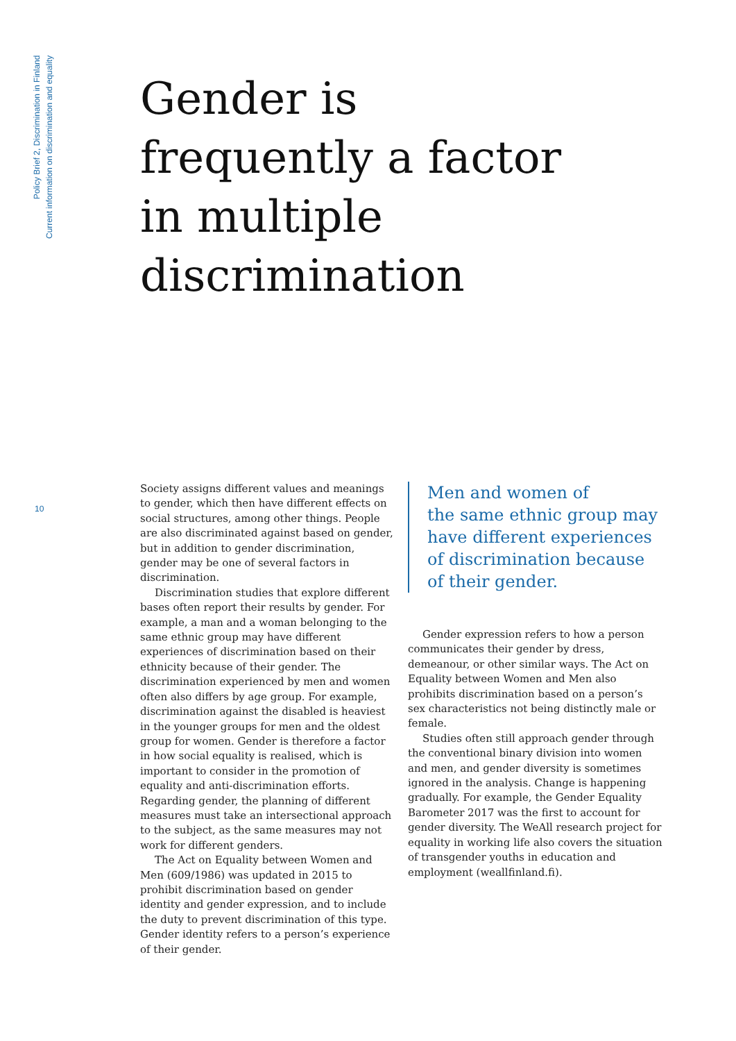Policy Brief 2, Discrimination in Finland
Current information on discrimination and equality
Gender is
frequently a factor
in multiple
discrimination
10
Society assigns different values and meanings to gender, which then have different effects on social structures, among other things. People are also discriminated against based on gender, but in addition to gender discrimination, gender may be one of several factors in discrimination.
Discrimination studies that explore different bases often report their results by gender. For example, a man and a woman belonging to the same ethnic group may have different experiences of discrimination based on their ethnicity because of their gender. The discrimination experienced by men and women often also differs by age group. For example, discrimination against the disabled is heaviest in the younger groups for men and the oldest group for women. Gender is therefore a factor in how social equality is realised, which is important to consider in the promotion of equality and anti-discrimination efforts. Regarding gender, the planning of different measures must take an intersectional approach to the subject, as the same measures may not work for different genders.
The Act on Equality between Women and Men (609/1986) was updated in 2015 to prohibit discrimination based on gender identity and gender expression, and to include the duty to prevent discrimination of this type. Gender identity refers to a person’s experience of their gender.
Men and women of
the same ethnic group may have different experiences of discrimination because
of their gender.
Gender expression refers to how a person communicates their gender by dress, demeanour, or other similar ways. The Act on Equality between Women and Men also prohibits discrimination based on a person’s sex characteristics not being distinctly male or female.
Studies often still approach gender through the conventional binary division into women and men, and gender diversity is sometimes ignored in the analysis. Change is happening gradually. For example, the Gender Equality Barometer 2017 was the first to account for gender diversity. The WeAll research project for equality in working life also covers the situation of transgender youths in education and employment (weallfinland.fi).